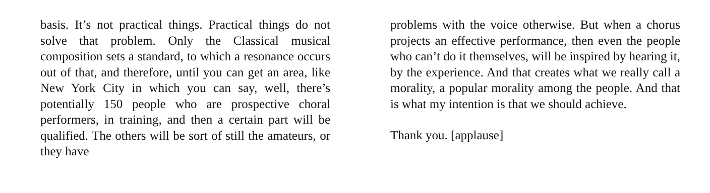basis. It’s not practical things. Practical things do not solve that problem. Only the Classical musical composition sets a standard, to which a resonance occurs out of that, and therefore, until you can get an area, like New York City in which you can say, well, there’s potentially 150 people who are prospective choral performers, in training, and then a certain part will be qualified. The others will be sort of still the amateurs, or they have
problems with the voice otherwise. But when a chorus projects an effective performance, then even the people who can’t do it themselves, will be inspired by hearing it, by the experience. And that creates what we really call a morality, a popular morality among the people. And that is what my intention is that we should achieve.
Thank you. [applause]